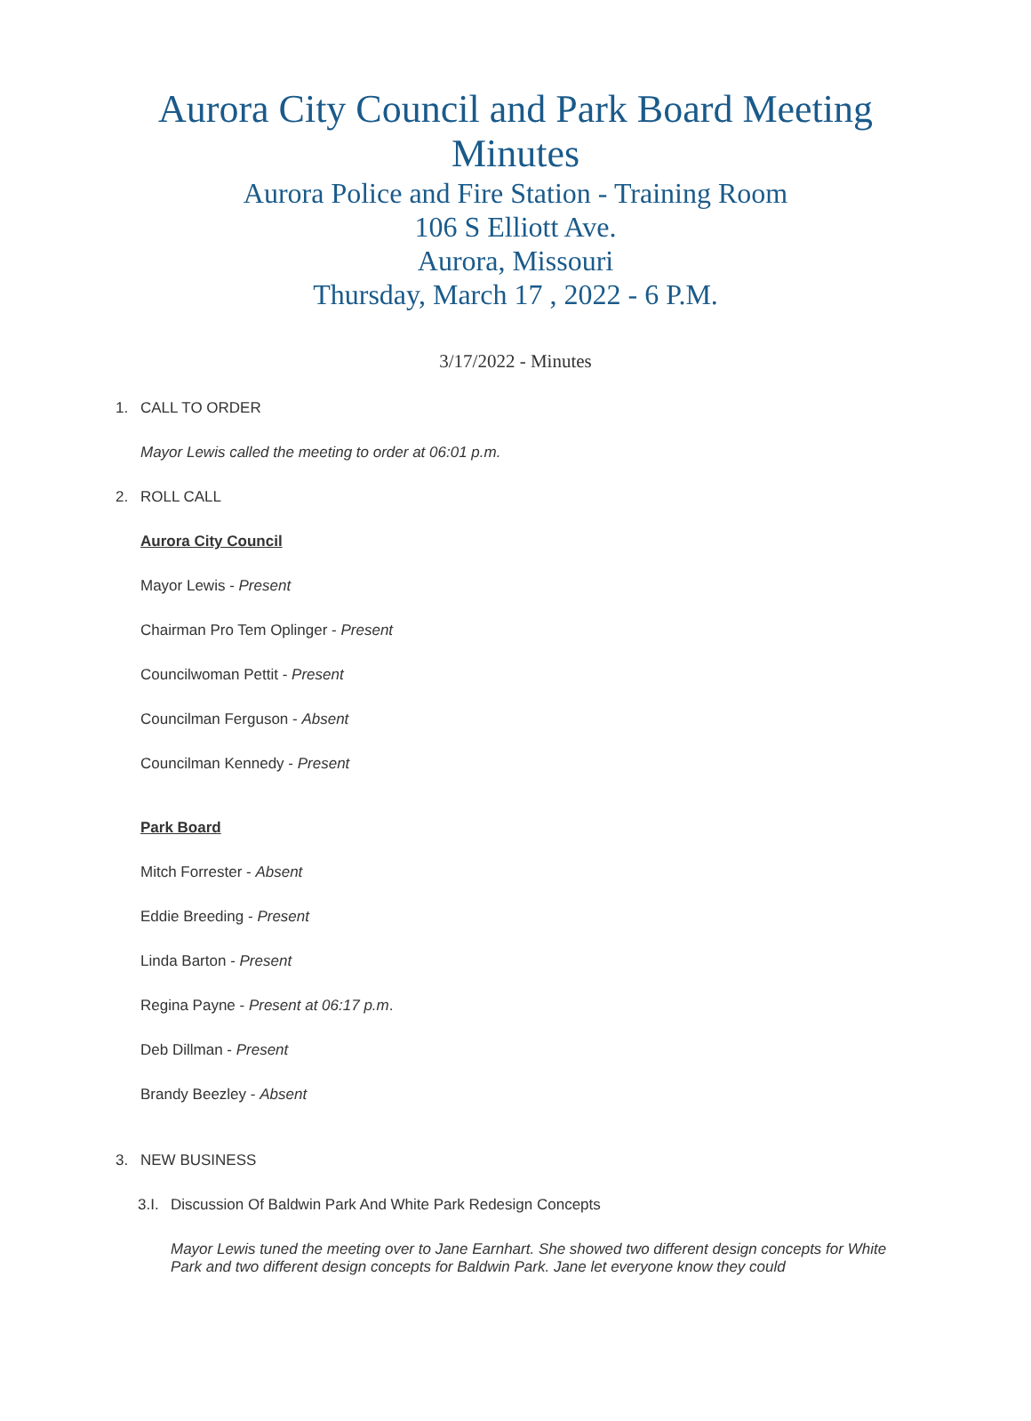Aurora City Council and Park Board Meeting Minutes
Aurora Police and Fire Station - Training Room
106 S Elliott Ave.
Aurora, Missouri
Thursday, March 17 , 2022 - 6 P.M.
3/17/2022 - Minutes
1. CALL TO ORDER
Mayor Lewis called the meeting to order at 06:01 p.m.
2. ROLL CALL
Aurora City Council
Mayor Lewis - Present
Chairman Pro Tem Oplinger - Present
Councilwoman Pettit - Present
Councilman Ferguson - Absent
Councilman Kennedy - Present
Park Board
Mitch Forrester - Absent
Eddie Breeding - Present
Linda Barton - Present
Regina Payne - Present at 06:17 p.m.
Deb Dillman - Present
Brandy Beezley - Absent
3. NEW BUSINESS
3.I. Discussion Of Baldwin Park And White Park Redesign Concepts
Mayor Lewis tuned the meeting over to Jane Earnhart. She showed two different design concepts for White Park and two different design concepts for Baldwin Park. Jane let everyone know they could